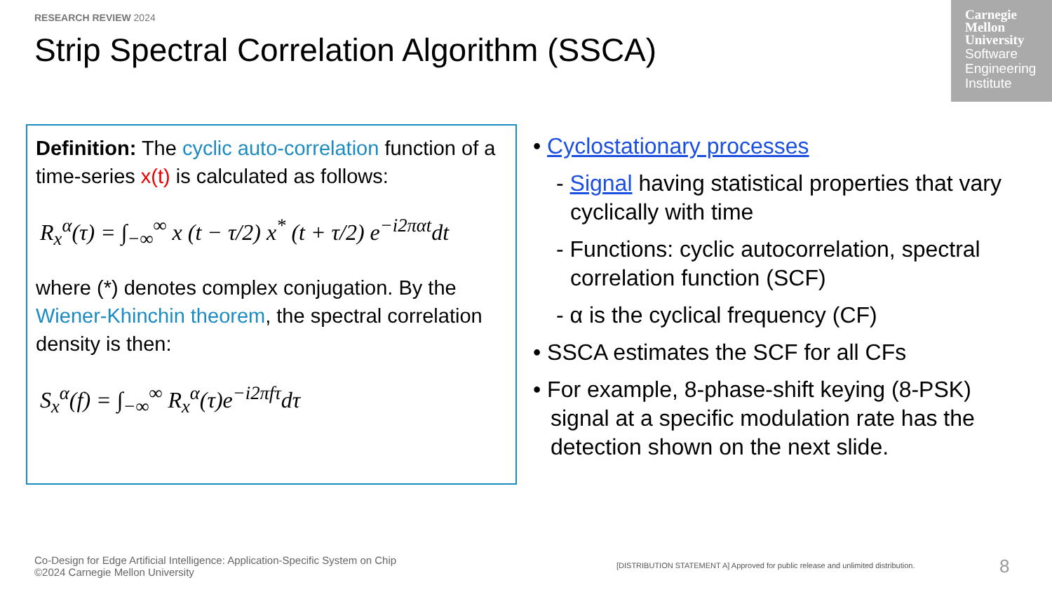RESEARCH REVIEW 2024
Strip Spectral Correlation Algorithm (SSCA)
Carnegie Mellon University
Software Engineering Institute
Definition: The cyclic auto-correlation function of a time-series x(t) is calculated as follows:
R<sub>x</sub><sup>α</sup>(τ) = ∫<sub>−∞</sub><sup>∞</sup> x (t − τ/2) x<sup>*</sup> (t + τ/2) e<sup>−i2παt</sup>dt
where (*) denotes complex conjugation. By the Wiener-Khinchin theorem, the spectral correlation density is then:
S<sub>x</sub><sup>α</sup>(f) = ∫<sub>−∞</sub><sup>∞</sup> R<sub>x</sub><sup>α</sup>(τ)e<sup>−i2πfτ</sup>dτ
• Cyclostationary processes
- Signal having statistical properties that vary cyclically with time
- Functions: cyclic autocorrelation, spectral correlation function (SCF)
- α is the cyclical frequency (CF)
• SSCA estimates the SCF for all CFs
• For example, 8-phase-shift keying (8-PSK) signal at a specific modulation rate has the detection shown on the next slide.
Co-Design for Edge Artificial Intelligence: Application-Specific System on Chip
©2024 Carnegie Mellon University
[DISTRIBUTION STATEMENT A] Approved for public release and unlimited distribution.
8